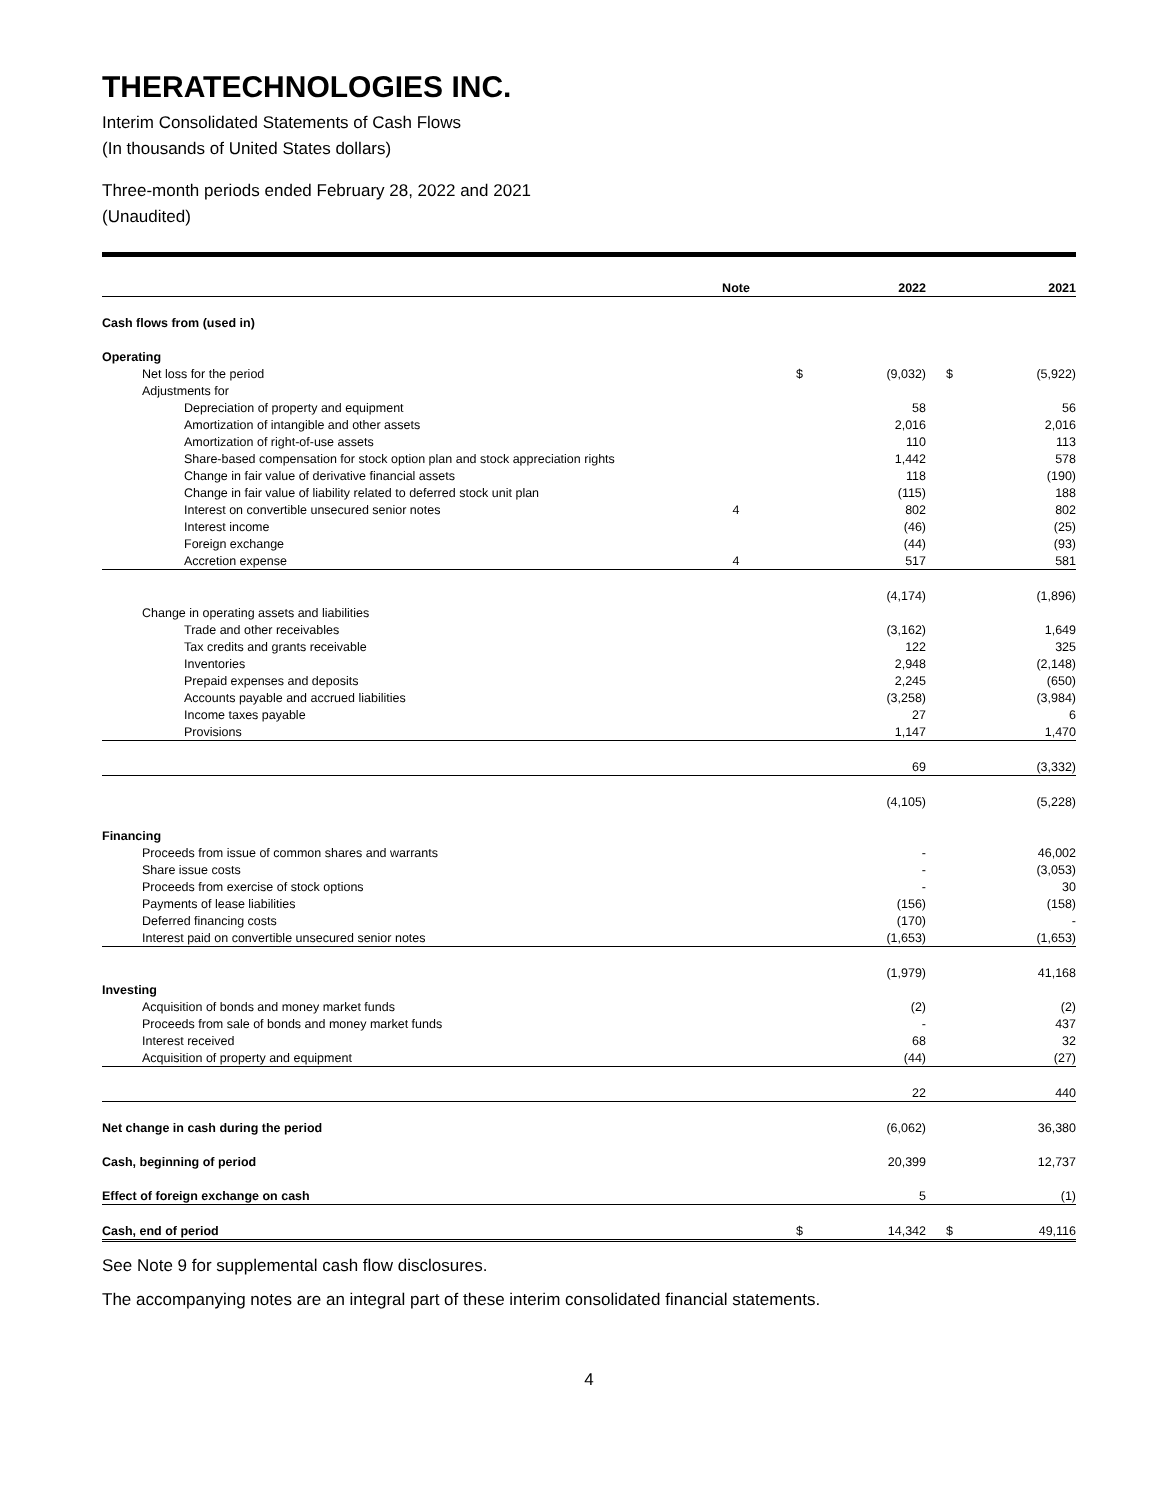THERATECHNOLOGIES INC.
Interim Consolidated Statements of Cash Flows
(In thousands of United States dollars)
Three-month periods ended February 28, 2022 and 2021
(Unaudited)
| | Note | | 2022 | | 2021 |
| --- | --- | --- | --- | --- | --- |
| Cash flows from (used in) | | | | | |
| Operating | | | | | |
| Net loss for the period | | $ | (9,032) | $ | (5,922) |
| Adjustments for | | | | | |
| Depreciation of property and equipment | | | 58 | | 56 |
| Amortization of intangible and other assets | | | 2,016 | | 2,016 |
| Amortization of right-of-use assets | | | 110 | | 113 |
| Share-based compensation for stock option plan and stock appreciation rights | | | 1,442 | | 578 |
| Change in fair value of derivative financial assets | | | 118 | | (190) |
| Change in fair value of liability related to deferred stock unit plan | | | (115) | | 188 |
| Interest on convertible unsecured senior notes | 4 | | 802 | | 802 |
| Interest income | | | (46) | | (25) |
| Foreign exchange | | | (44) | | (93) |
| Accretion expense | 4 | | 517 | | 581 |
| | | | (4,174) | | (1,896) |
| Change in operating assets and liabilities | | | | | |
| Trade and other receivables | | | (3,162) | | 1,649 |
| Tax credits and grants receivable | | | 122 | | 325 |
| Inventories | | | 2,948 | | (2,148) |
| Prepaid expenses and deposits | | | 2,245 | | (650) |
| Accounts payable and accrued liabilities | | | (3,258) | | (3,984) |
| Income taxes payable | | | 27 | | 6 |
| Provisions | | | 1,147 | | 1,470 |
| | | | 69 | | (3,332) |
| | | | (4,105) | | (5,228) |
| Financing | | | | | |
| Proceeds from issue of common shares and warrants | | | - | | 46,002 |
| Share issue costs | | | - | | (3,053) |
| Proceeds from exercise of stock options | | | - | | 30 |
| Payments of lease liabilities | | | (156) | | (158) |
| Deferred financing costs | | | (170) | | - |
| Interest paid on convertible unsecured senior notes | | | (1,653) | | (1,653) |
| | | | (1,979) | | 41,168 |
| Investing | | | | | |
| Acquisition of bonds and money market funds | | | (2) | | (2) |
| Proceeds from sale of bonds and money market funds | | | - | | 437 |
| Interest received | | | 68 | | 32 |
| Acquisition of property and equipment | | | (44) | | (27) |
| | | | 22 | | 440 |
| Net change in cash during the period | | | (6,062) | | 36,380 |
| Cash, beginning of period | | | 20,399 | | 12,737 |
| Effect of foreign exchange on cash | | | 5 | | (1) |
| Cash, end of period | | $ | 14,342 | $ | 49,116 |
See Note 9 for supplemental cash flow disclosures.
The accompanying notes are an integral part of these interim consolidated financial statements.
4